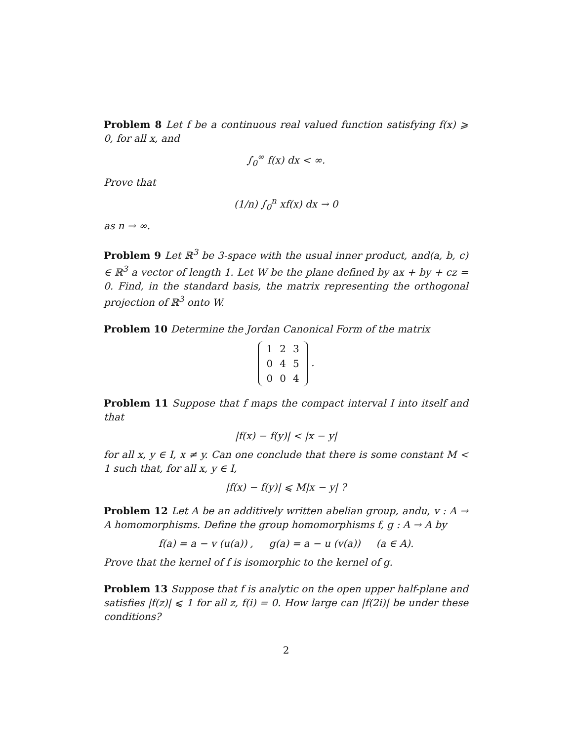Problem 8 Let f be a continuous real valued function satisfying f(x) ⩾ 0, for all x, and
∫<sub>0</sub><sup>∞</sup> f(x) dx < ∞.
Prove that
(1/n) ∫<sub>0</sub><sup>n</sup> xf(x) dx → 0
as n → ∞.
Problem 9 Let ℝ<sup>3</sup> be 3-space with the usual inner product, and(a, b, c) ∈ ℝ<sup>3</sup> a vector of length 1. Let W be the plane defined by ax + by + cz = 0. Find, in the standard basis, the matrix representing the orthogonal projection of ℝ<sup>3</sup> onto W.
Problem 10 Determine the Jordan Canonical Form of the matrix
| 1 | 2 | 3 |
| 0 | 4 | 5 |
| 0 | 0 | 4 |
.
Problem 11 Suppose that f maps the compact interval I into itself and that
|f(x) − f(y)| < |x − y|
for all x, y ∈ I, x ≠ y. Can one conclude that there is some constant M < 1 such that, for all x, y ∈ I,
|f(x) − f(y)| ⩽ M|x − y| ?
Problem 12 Let A be an additively written abelian group, andu, v : A → A homomorphisms. Define the group homomorphisms f, g : A → A by
f(a) = a − v (u(a)) , g(a) = a − u (v(a)) (a ∈ A).
Prove that the kernel of f is isomorphic to the kernel of g.
Problem 13 Suppose that f is analytic on the open upper half-plane and satisfies |f(z)| ⩽ 1 for all z, f(i) = 0. How large can |f(2i)| be under these conditions?
2